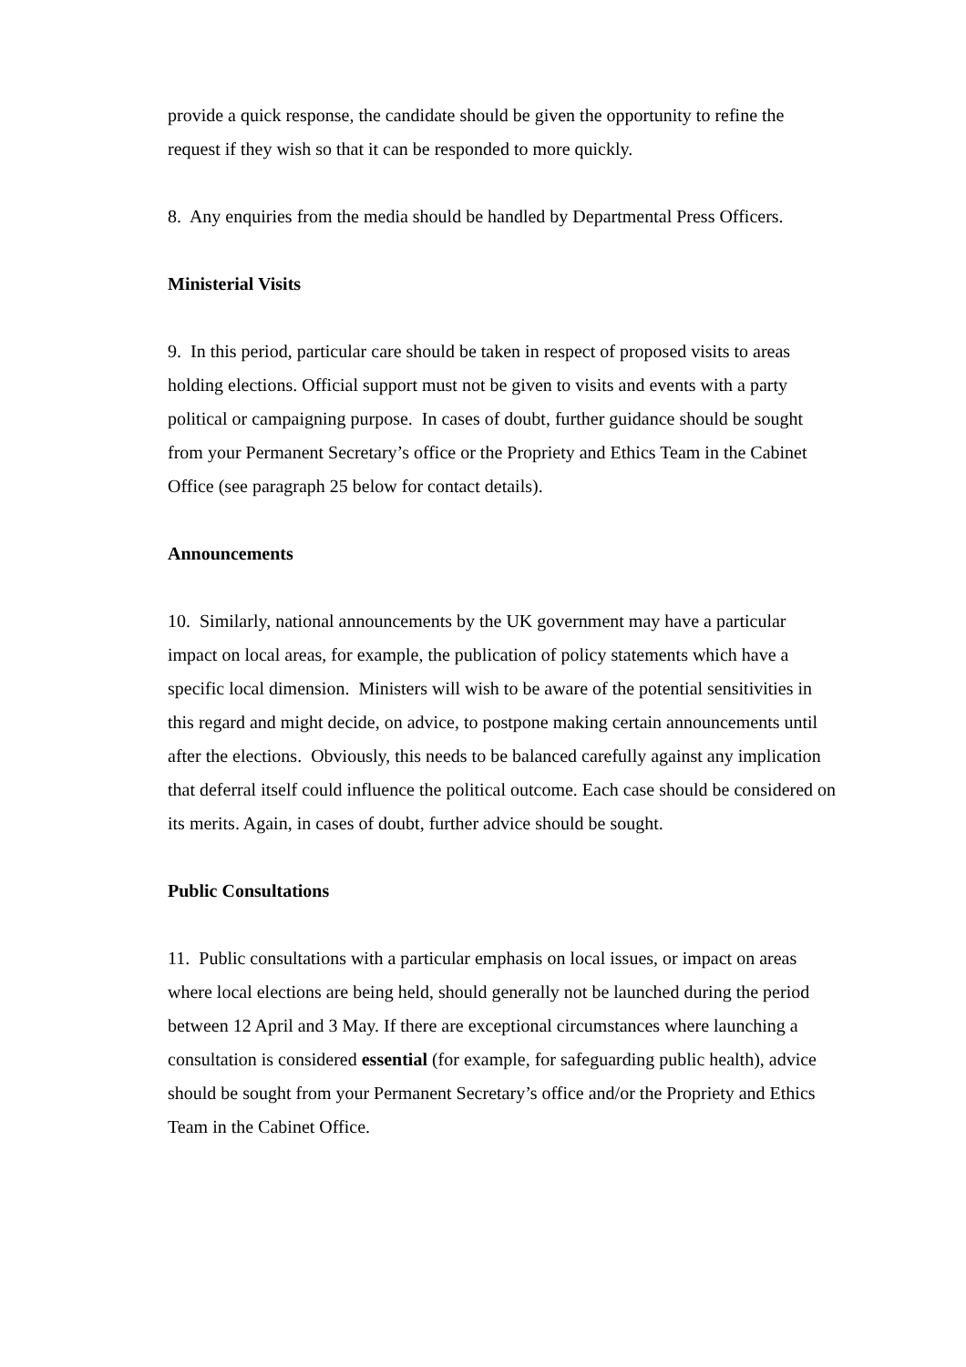provide a quick response, the candidate should be given the opportunity to refine the request if they wish so that it can be responded to more quickly.
8. Any enquiries from the media should be handled by Departmental Press Officers.
Ministerial Visits
9. In this period, particular care should be taken in respect of proposed visits to areas holding elections. Official support must not be given to visits and events with a party political or campaigning purpose. In cases of doubt, further guidance should be sought from your Permanent Secretary’s office or the Propriety and Ethics Team in the Cabinet Office (see paragraph 25 below for contact details).
Announcements
10. Similarly, national announcements by the UK government may have a particular impact on local areas, for example, the publication of policy statements which have a specific local dimension. Ministers will wish to be aware of the potential sensitivities in this regard and might decide, on advice, to postpone making certain announcements until after the elections. Obviously, this needs to be balanced carefully against any implication that deferral itself could influence the political outcome. Each case should be considered on its merits. Again, in cases of doubt, further advice should be sought.
Public Consultations
11. Public consultations with a particular emphasis on local issues, or impact on areas where local elections are being held, should generally not be launched during the period between 12 April and 3 May. If there are exceptional circumstances where launching a consultation is considered essential (for example, for safeguarding public health), advice should be sought from your Permanent Secretary’s office and/or the Propriety and Ethics Team in the Cabinet Office.